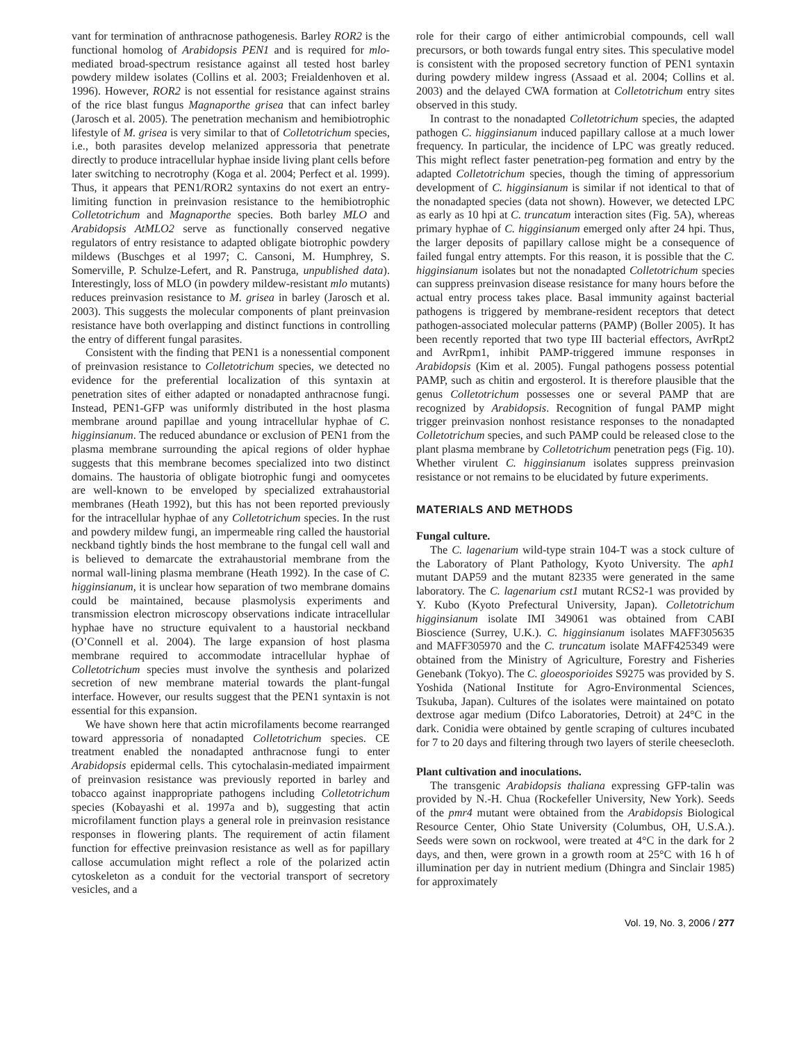vant for termination of anthracnose pathogenesis. Barley ROR2 is the functional homolog of Arabidopsis PEN1 and is required for mlo-mediated broad-spectrum resistance against all tested host barley powdery mildew isolates (Collins et al. 2003; Freialdenhoven et al. 1996). However, ROR2 is not essential for resistance against strains of the rice blast fungus Magnaporthe grisea that can infect barley (Jarosch et al. 2005). The penetration mechanism and hemibiotrophic lifestyle of M. grisea is very similar to that of Colletotrichum species, i.e., both parasites develop melanized appressoria that penetrate directly to produce intracellular hyphae inside living plant cells before later switching to necrotrophy (Koga et al. 2004; Perfect et al. 1999). Thus, it appears that PEN1/ROR2 syntaxins do not exert an entry-limiting function in preinvasion resistance to the hemibiotrophic Colletotrichum and Magnaporthe species. Both barley MLO and Arabidopsis AtMLO2 serve as functionally conserved negative regulators of entry resistance to adapted obligate biotrophic powdery mildews (Buschges et al 1997; C. Cansoni, M. Humphrey, S. Somerville, P. Schulze-Lefert, and R. Panstruga, unpublished data). Interestingly, loss of MLO (in powdery mildew-resistant mlo mutants) reduces preinvasion resistance to M. grisea in barley (Jarosch et al. 2003). This suggests the molecular components of plant preinvasion resistance have both overlapping and distinct functions in controlling the entry of different fungal parasites.
Consistent with the finding that PEN1 is a nonessential component of preinvasion resistance to Colletotrichum species, we detected no evidence for the preferential localization of this syntaxin at penetration sites of either adapted or nonadapted anthracnose fungi. Instead, PEN1-GFP was uniformly distributed in the host plasma membrane around papillae and young intracellular hyphae of C. higginsianum. The reduced abundance or exclusion of PEN1 from the plasma membrane surrounding the apical regions of older hyphae suggests that this membrane becomes specialized into two distinct domains. The haustoria of obligate biotrophic fungi and oomycetes are well-known to be enveloped by specialized extrahaustorial membranes (Heath 1992), but this has not been reported previously for the intracellular hyphae of any Colletotrichum species. In the rust and powdery mildew fungi, an impermeable ring called the haustorial neckband tightly binds the host membrane to the fungal cell wall and is believed to demarcate the extrahaustorial membrane from the normal wall-lining plasma membrane (Heath 1992). In the case of C. higginsianum, it is unclear how separation of two membrane domains could be maintained, because plasmolysis experiments and transmission electron microscopy observations indicate intracellular hyphae have no structure equivalent to a haustorial neckband (O’Connell et al. 2004). The large expansion of host plasma membrane required to accommodate intracellular hyphae of Colletotrichum species must involve the synthesis and polarized secretion of new membrane material towards the plant-fungal interface. However, our results suggest that the PEN1 syntaxin is not essential for this expansion.
We have shown here that actin microfilaments become rearranged toward appressoria of nonadapted Colletotrichum species. CE treatment enabled the nonadapted anthracnose fungi to enter Arabidopsis epidermal cells. This cytochalasin-mediated impairment of preinvasion resistance was previously reported in barley and tobacco against inappropriate pathogens including Colletotrichum species (Kobayashi et al. 1997a and b), suggesting that actin microfilament function plays a general role in preinvasion resistance responses in flowering plants. The requirement of actin filament function for effective preinvasion resistance as well as for papillary callose accumulation might reflect a role of the polarized actin cytoskeleton as a conduit for the vectorial transport of secretory vesicles, and a
role for their cargo of either antimicrobial compounds, cell wall precursors, or both towards fungal entry sites. This speculative model is consistent with the proposed secretory function of PEN1 syntaxin during powdery mildew ingress (Assaad et al. 2004; Collins et al. 2003) and the delayed CWA formation at Colletotrichum entry sites observed in this study.
In contrast to the nonadapted Colletotrichum species, the adapted pathogen C. higginsianum induced papillary callose at a much lower frequency. In particular, the incidence of LPC was greatly reduced. This might reflect faster penetration-peg formation and entry by the adapted Colletotrichum species, though the timing of appressorium development of C. higginsianum is similar if not identical to that of the nonadapted species (data not shown). However, we detected LPC as early as 10 hpi at C. truncatum interaction sites (Fig. 5A), whereas primary hyphae of C. higginsianum emerged only after 24 hpi. Thus, the larger deposits of papillary callose might be a consequence of failed fungal entry attempts. For this reason, it is possible that the C. higginsianum isolates but not the nonadapted Colletotrichum species can suppress preinvasion disease resistance for many hours before the actual entry process takes place. Basal immunity against bacterial pathogens is triggered by membrane-resident receptors that detect pathogen-associated molecular patterns (PAMP) (Boller 2005). It has been recently reported that two type III bacterial effectors, AvrRpt2 and AvrRpm1, inhibit PAMP-triggered immune responses in Arabidopsis (Kim et al. 2005). Fungal pathogens possess potential PAMP, such as chitin and ergosterol. It is therefore plausible that the genus Colletotrichum possesses one or several PAMP that are recognized by Arabidopsis. Recognition of fungal PAMP might trigger preinvasion nonhost resistance responses to the nonadapted Colletotrichum species, and such PAMP could be released close to the plant plasma membrane by Colletotrichum penetration pegs (Fig. 10). Whether virulent C. higginsianum isolates suppress preinvasion resistance or not remains to be elucidated by future experiments.
MATERIALS AND METHODS
Fungal culture.
The C. lagenarium wild-type strain 104-T was a stock culture of the Laboratory of Plant Pathology, Kyoto University. The aph1 mutant DAP59 and the mutant 82335 were generated in the same laboratory. The C. lagenarium cst1 mutant RCS2-1 was provided by Y. Kubo (Kyoto Prefectural University, Japan). Colletotrichum higginsianum isolate IMI 349061 was obtained from CABI Bioscience (Surrey, U.K.). C. higginsianum isolates MAFF305635 and MAFF305970 and the C. truncatum isolate MAFF425349 were obtained from the Ministry of Agriculture, Forestry and Fisheries Genebank (Tokyo). The C. gloeosporioides S9275 was provided by S. Yoshida (National Institute for Agro-Environmental Sciences, Tsukuba, Japan). Cultures of the isolates were maintained on potato dextrose agar medium (Difco Laboratories, Detroit) at 24°C in the dark. Conidia were obtained by gentle scraping of cultures incubated for 7 to 20 days and filtering through two layers of sterile cheesecloth.
Plant cultivation and inoculations.
The transgenic Arabidopsis thaliana expressing GFP-talin was provided by N.-H. Chua (Rockefeller University, New York). Seeds of the pmr4 mutant were obtained from the Arabidopsis Biological Resource Center, Ohio State University (Columbus, OH, U.S.A.). Seeds were sown on rockwool, were treated at 4°C in the dark for 2 days, and then, were grown in a growth room at 25°C with 16 h of illumination per day in nutrient medium (Dhingra and Sinclair 1985) for approximately
Vol. 19, No. 3, 2006 / 277